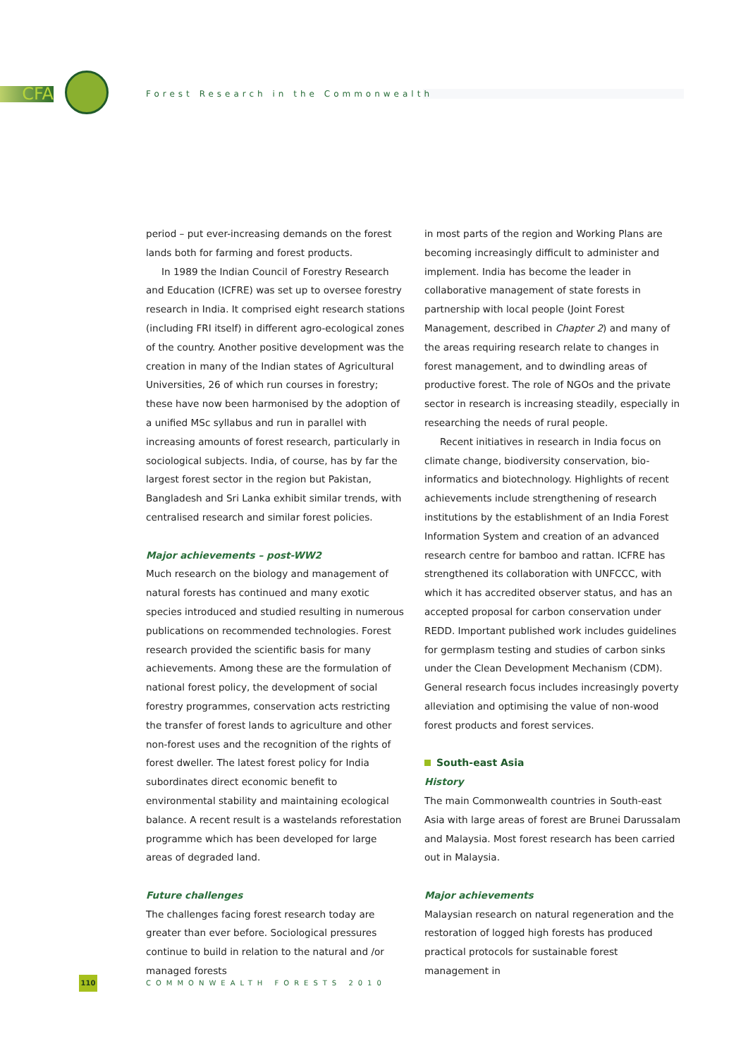CFA
Forest Research in the Commonwealth
period – put ever-increasing demands on the forest lands both for farming and forest products.
In 1989 the Indian Council of Forestry Research and Education (ICFRE) was set up to oversee forestry research in India. It comprised eight research stations (including FRI itself) in different agro-ecological zones of the country. Another positive development was the creation in many of the Indian states of Agricultural Universities, 26 of which run courses in forestry; these have now been harmonised by the adoption of a unified MSc syllabus and run in parallel with increasing amounts of forest research, particularly in sociological subjects. India, of course, has by far the largest forest sector in the region but Pakistan, Bangladesh and Sri Lanka exhibit similar trends, with centralised research and similar forest policies.
Major achievements – post-WW2
Much research on the biology and management of natural forests has continued and many exotic species introduced and studied resulting in numerous publications on recommended technologies. Forest research provided the scientific basis for many achievements. Among these are the formulation of national forest policy, the development of social forestry programmes, conservation acts restricting the transfer of forest lands to agriculture and other non-forest uses and the recognition of the rights of forest dweller. The latest forest policy for India subordinates direct economic benefit to environmental stability and maintaining ecological balance. A recent result is a wastelands reforestation programme which has been developed for large areas of degraded land.
Future challenges
The challenges facing forest research today are greater than ever before. Sociological pressures continue to build in relation to the natural and /or managed forests
in most parts of the region and Working Plans are becoming increasingly difficult to administer and implement. India has become the leader in collaborative management of state forests in partnership with local people (Joint Forest Management, described in Chapter 2) and many of the areas requiring research relate to changes in forest management, and to dwindling areas of productive forest. The role of NGOs and the private sector in research is increasing steadily, especially in researching the needs of rural people.
Recent initiatives in research in India focus on climate change, biodiversity conservation, bio-informatics and biotechnology. Highlights of recent achievements include strengthening of research institutions by the establishment of an India Forest Information System and creation of an advanced research centre for bamboo and rattan. ICFRE has strengthened its collaboration with UNFCCC, with which it has accredited observer status, and has an accepted proposal for carbon conservation under REDD. Important published work includes guidelines for germplasm testing and studies of carbon sinks under the Clean Development Mechanism (CDM). General research focus includes increasingly poverty alleviation and optimising the value of non-wood forest products and forest services.
South-east Asia
History
The main Commonwealth countries in South-east Asia with large areas of forest are Brunei Darussalam and Malaysia. Most forest research has been carried out in Malaysia.
Major achievements
Malaysian research on natural regeneration and the restoration of logged high forests has produced practical protocols for sustainable forest management in
110
COMMONWEALTH FORESTS 2010